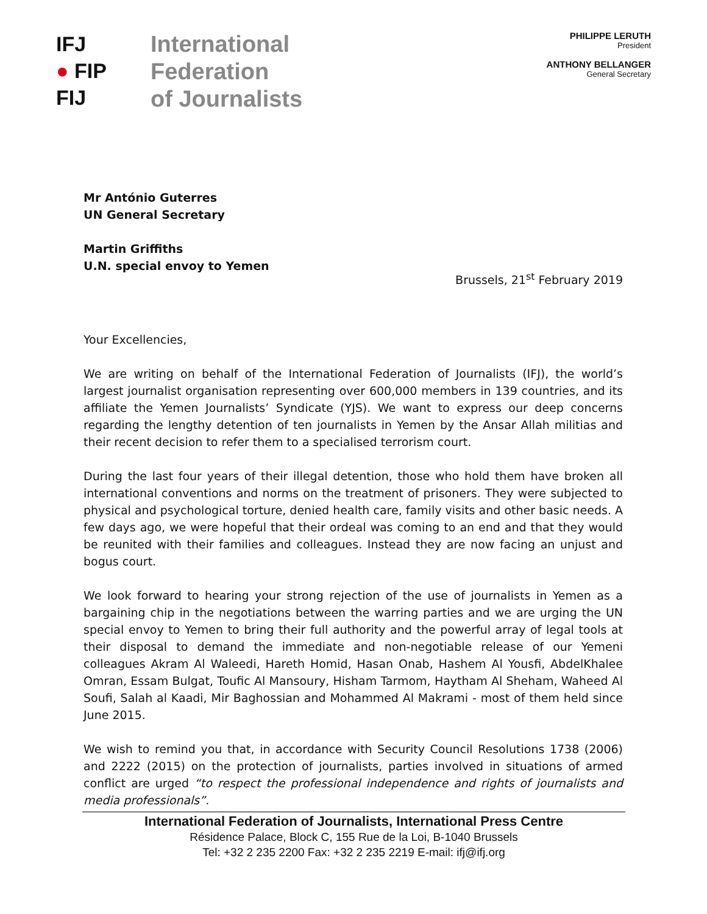IFJ
● FIP
FIJ
International
Federation
of Journalists
PHILIPPE LERUTH
President
ANTHONY BELLANGER
General Secretary
Mr António Guterres
UN General Secretary
Martin Griffiths
U.N. special envoy to Yemen
Brussels, 21<sup>st</sup> February 2019
Your Excellencies,
We are writing on behalf of the International Federation of Journalists (IFJ), the world’s largest journalist organisation representing over 600,000 members in 139 countries, and its affiliate the Yemen Journalists’ Syndicate (YJS). We want to express our deep concerns regarding the lengthy detention of ten journalists in Yemen by the Ansar Allah militias and their recent decision to refer them to a specialised terrorism court.
During the last four years of their illegal detention, those who hold them have broken all international conventions and norms on the treatment of prisoners. They were subjected to physical and psychological torture, denied health care, family visits and other basic needs. A few days ago, we were hopeful that their ordeal was coming to an end and that they would be reunited with their families and colleagues. Instead they are now facing an unjust and bogus court.
We look forward to hearing your strong rejection of the use of journalists in Yemen as a bargaining chip in the negotiations between the warring parties and we are urging the UN special envoy to Yemen to bring their full authority and the powerful array of legal tools at their disposal to demand the immediate and non-negotiable release of our Yemeni colleagues Akram Al Waleedi, Hareth Homid, Hasan Onab, Hashem Al Yousfi, AbdelKhalee Omran, Essam Bulgat, Toufic Al Mansoury, Hisham Tarmom, Haytham Al Sheham, Waheed Al Soufi, Salah al Kaadi, Mir Baghossian and Mohammed Al Makrami - most of them held since June 2015.
We wish to remind you that, in accordance with Security Council Resolutions 1738 (2006) and 2222 (2015) on the protection of journalists, parties involved in situations of armed conflict are urged “to respect the professional independence and rights of journalists and media professionals”.
International Federation of Journalists, International Press Centre
Résidence Palace, Block C, 155 Rue de la Loi, B-1040 Brussels
Tel: +32 2 235 2200 Fax: +32 2 235 2219 E-mail: ifj@ifj.org